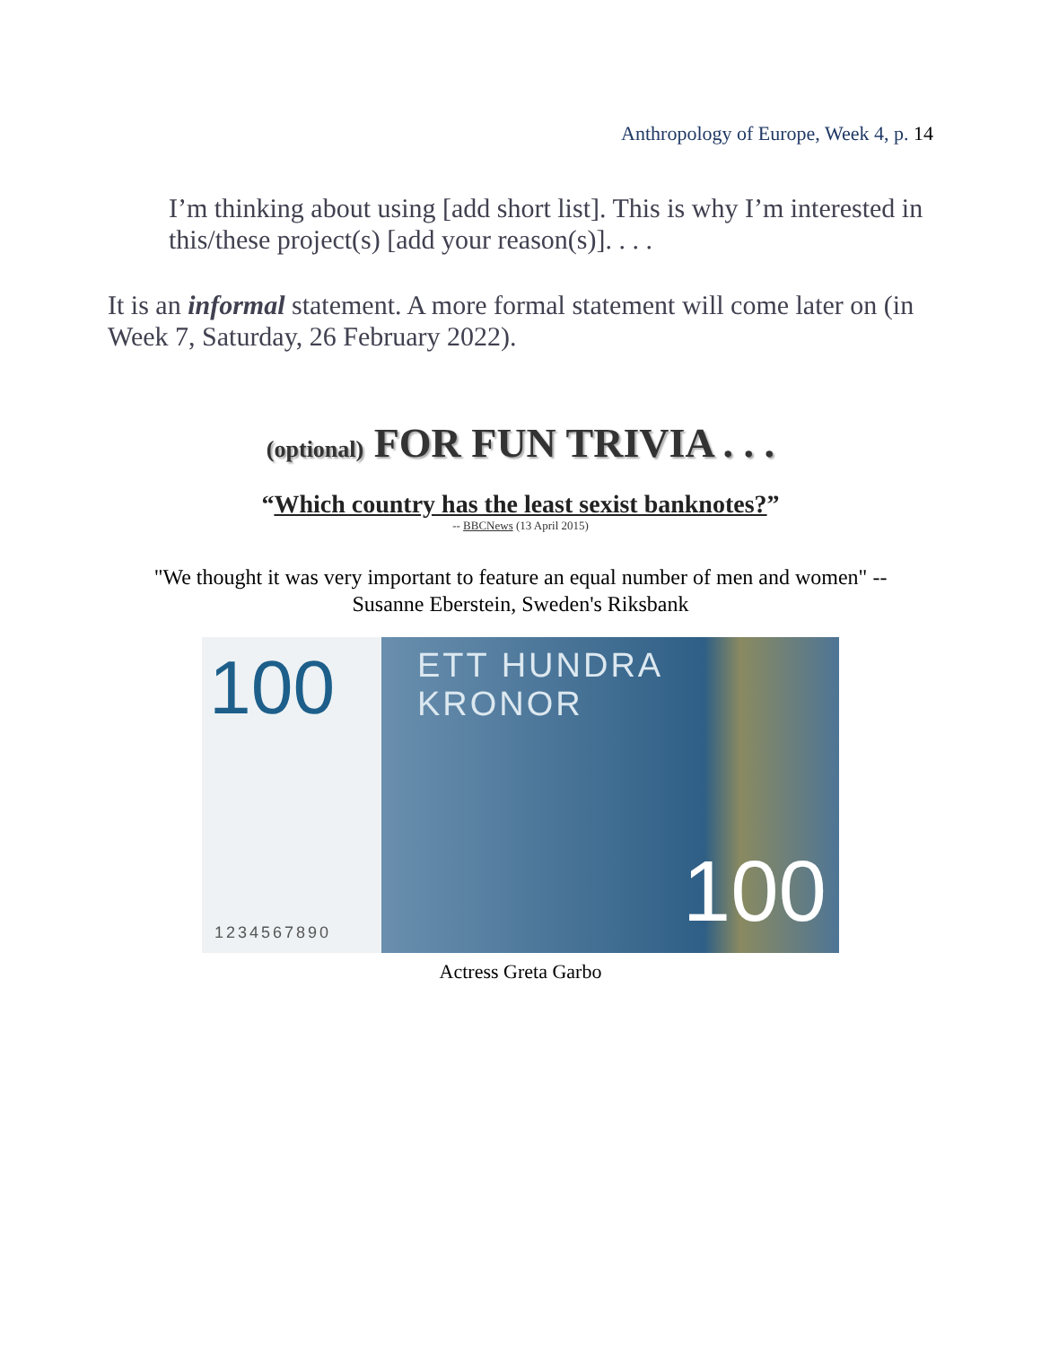Anthropology of Europe, Week 4, p. 14
I’m thinking about using [add short list]. This is why I’m interested in this/these project(s) [add your reason(s)]. . . .
It is an informal statement. A more formal statement will come later on (in Week 7, Saturday, 26 February 2022).
(optional) FOR FUN TRIVIA . . .
“Which country has the least sexist banknotes?”
-- BBCNews (13 April 2015)
"We thought it was very important to feature an equal number of men and women" --
Susanne Eberstein, Sweden's Riksbank
100 ETT HUNDRA KRONOR
1234567890 100
Actress Greta Garbo